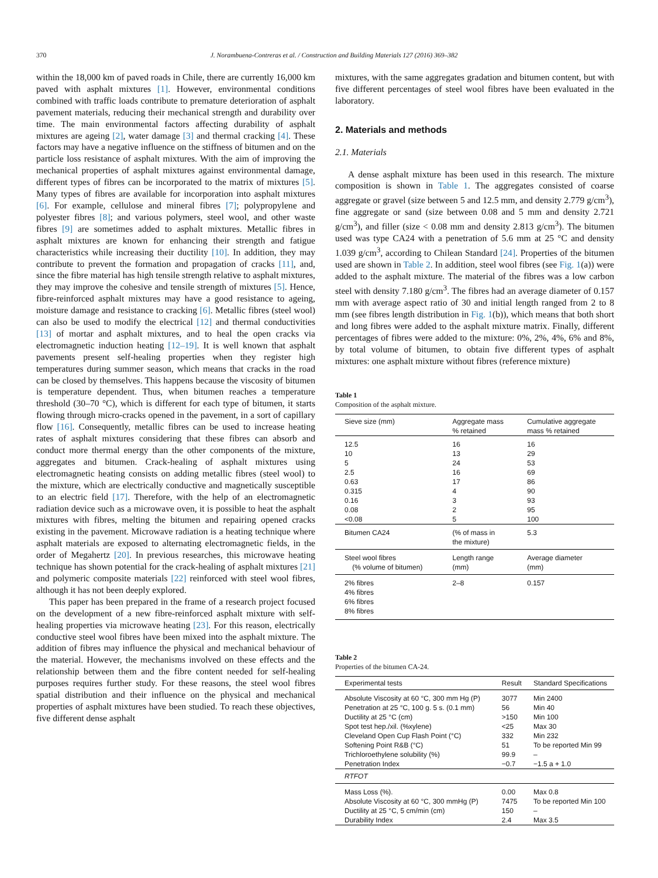370 J. Norambuena-Contreras et al. / Construction and Building Materials 127 (2016) 369–382
within the 18,000 km of paved roads in Chile, there are currently 16,000 km paved with asphalt mixtures [1]. However, environmental conditions combined with traffic loads contribute to premature deterioration of asphalt pavement materials, reducing their mechanical strength and durability over time. The main environmental factors affecting durability of asphalt mixtures are ageing [2], water damage [3] and thermal cracking [4]. These factors may have a negative influence on the stiffness of bitumen and on the particle loss resistance of asphalt mixtures. With the aim of improving the mechanical properties of asphalt mixtures against environmental damage, different types of fibres can be incorporated to the matrix of mixtures [5]. Many types of fibres are available for incorporation into asphalt mixtures [6]. For example, cellulose and mineral fibres [7]; polypropylene and polyester fibres [8]; and various polymers, steel wool, and other waste fibres [9] are sometimes added to asphalt mixtures. Metallic fibres in asphalt mixtures are known for enhancing their strength and fatigue characteristics while increasing their ductility [10]. In addition, they may contribute to prevent the formation and propagation of cracks [11], and, since the fibre material has high tensile strength relative to asphalt mixtures, they may improve the cohesive and tensile strength of mixtures [5]. Hence, fibre-reinforced asphalt mixtures may have a good resistance to ageing, moisture damage and resistance to cracking [6]. Metallic fibres (steel wool) can also be used to modify the electrical [12] and thermal conductivities [13] of mortar and asphalt mixtures, and to heal the open cracks via electromagnetic induction heating [12–19]. It is well known that asphalt pavements present self-healing properties when they register high temperatures during summer season, which means that cracks in the road can be closed by themselves. This happens because the viscosity of bitumen is temperature dependent. Thus, when bitumen reaches a temperature threshold (30–70 °C), which is different for each type of bitumen, it starts flowing through micro-cracks opened in the pavement, in a sort of capillary flow [16]. Consequently, metallic fibres can be used to increase heating rates of asphalt mixtures considering that these fibres can absorb and conduct more thermal energy than the other components of the mixture, aggregates and bitumen. Crack-healing of asphalt mixtures using electromagnetic heating consists on adding metallic fibres (steel wool) to the mixture, which are electrically conductive and magnetically susceptible to an electric field [17]. Therefore, with the help of an electromagnetic radiation device such as a microwave oven, it is possible to heat the asphalt mixtures with fibres, melting the bitumen and repairing opened cracks existing in the pavement. Microwave radiation is a heating technique where asphalt materials are exposed to alternating electromagnetic fields, in the order of Megahertz [20]. In previous researches, this microwave heating technique has shown potential for the crack-healing of asphalt mixtures [21] and polymeric composite materials [22] reinforced with steel wool fibres, although it has not been deeply explored.
This paper has been prepared in the frame of a research project focused on the development of a new fibre-reinforced asphalt mixture with self-healing properties via microwave heating [23]. For this reason, electrically conductive steel wool fibres have been mixed into the asphalt mixture. The addition of fibres may influence the physical and mechanical behaviour of the material. However, the mechanisms involved on these effects and the relationship between them and the fibre content needed for self-healing purposes requires further study. For these reasons, the steel wool fibres spatial distribution and their influence on the physical and mechanical properties of asphalt mixtures have been studied. To reach these objectives, five different dense asphalt
mixtures, with the same aggregates gradation and bitumen content, but with five different percentages of steel wool fibres have been evaluated in the laboratory.
2. Materials and methods
2.1. Materials
A dense asphalt mixture has been used in this research. The mixture composition is shown in Table 1. The aggregates consisted of coarse aggregate or gravel (size between 5 and 12.5 mm, and density 2.779 g/cm<sup>3</sup>), fine aggregate or sand (size between 0.08 and 5 mm and density 2.721 g/cm<sup>3</sup>), and filler (size < 0.08 mm and density 2.813 g/cm<sup>3</sup>). The bitumen used was type CA24 with a penetration of 5.6 mm at 25 °C and density 1.039 g/cm<sup>3</sup>, according to Chilean Standard [24]. Properties of the bitumen used are shown in Table 2. In addition, steel wool fibres (see Fig. 1(a)) were added to the asphalt mixture. The material of the fibres was a low carbon steel with density 7.180 g/cm<sup>3</sup>. The fibres had an average diameter of 0.157 mm with average aspect ratio of 30 and initial length ranged from 2 to 8 mm (see fibres length distribution in Fig. 1(b)), which means that both short and long fibres were added to the asphalt mixture matrix. Finally, different percentages of fibres were added to the mixture: 0%, 2%, 4%, 6% and 8%, by total volume of bitumen, to obtain five different types of asphalt mixtures: one asphalt mixture without fibres (reference mixture)
Table 1
Composition of the asphalt mixture.
| Sieve size (mm) | Aggregate mass % retained | Cumulative aggregate mass % retained |
| --- | --- | --- |
| 12.5 | 16 | 16 |
| 10 | 13 | 29 |
| 5 | 24 | 53 |
| 2.5 | 16 | 69 |
| 0.63 | 17 | 86 |
| 0.315 | 4 | 90 |
| 0.16 | 3 | 93 |
| 0.08 | 2 | 95 |
| <0.08 | 5 | 100 |
| Bitumen CA24 | (% of mass in the mixture) | 5.3 |
| Steel wool fibres (% volume of bitumen) | Length range (mm) | Average diameter (mm) |
| 2% fibres 4% fibres 6% fibres 8% fibres | 2–8 | 0.157 |
Table 2
Properties of the bitumen CA-24.
| Experimental tests | Result | Standard Specifications |
| --- | --- | --- |
| Absolute Viscosity at 60 °C, 300 mm Hg (P) | 3077 | Min 2400 |
| Penetration at 25 °C, 100 g. 5 s. (0.1 mm) | 56 | Min 40 |
| Ductility at 25 °C (cm) | >150 | Min 100 |
| Spot test hep./xil. (%xylene) | <25 | Max 30 |
| Cleveland Open Cup Flash Point (°C) | 332 | Min 232 |
| Softening Point R&B (°C) | 51 | To be reported Min 99 |
| Trichloroethylene solubility (%) | 99.9 | – |
| Penetration Index | −0.7 | −1.5 a + 1.0 |
| RTFOT | | |
| Mass Loss (%). | 0.00 | Max 0.8 |
| Absolute Viscosity at 60 °C, 300 mmHg (P) | 7475 | To be reported Min 100 |
| Ductility at 25 °C, 5 cm/min (cm) | 150 | – |
| Durability Index | 2.4 | Max 3.5 |